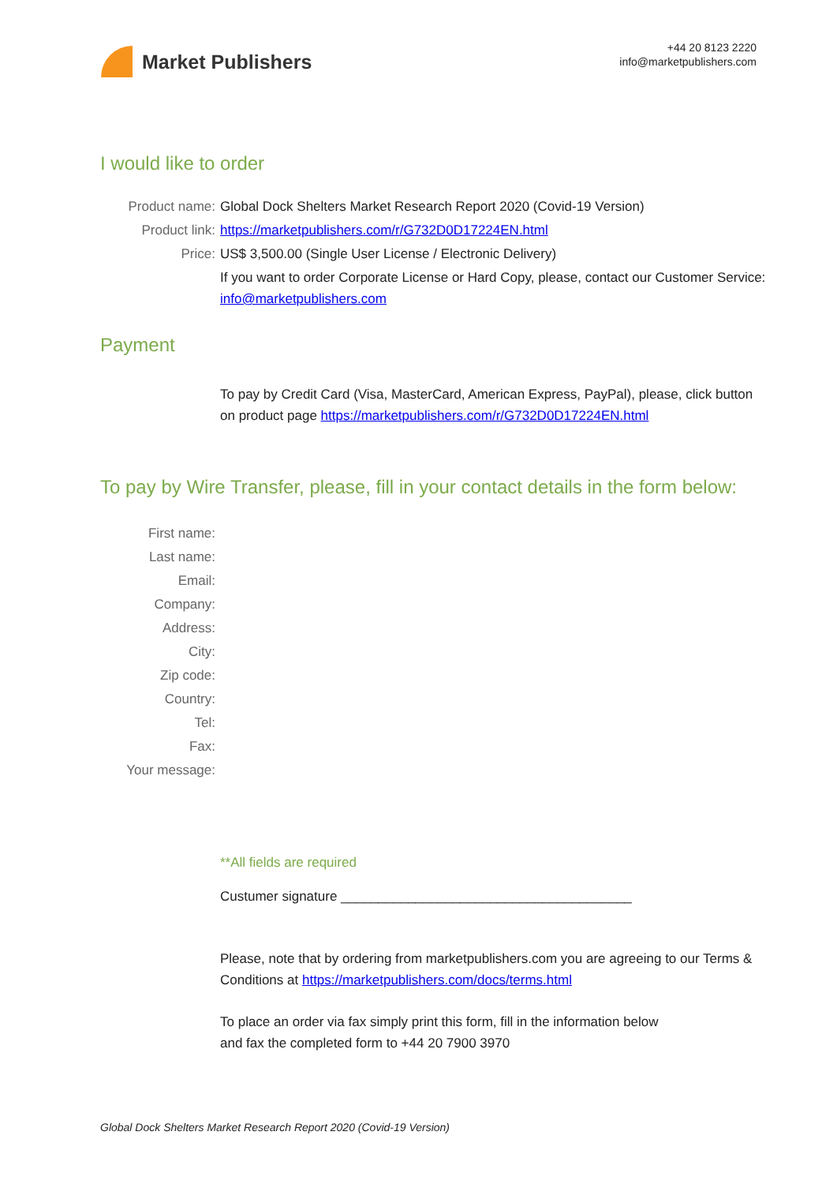Market Publishers
+44 20 8123 2220
info@marketpublishers.com
I would like to order
Product name: Global Dock Shelters Market Research Report 2020 (Covid-19 Version)
Product link: https://marketpublishers.com/r/G732D0D17224EN.html
Price: US$ 3,500.00 (Single User License / Electronic Delivery)
If you want to order Corporate License or Hard Copy, please, contact our Customer Service:
info@marketpublishers.com
Payment
To pay by Credit Card (Visa, MasterCard, American Express, PayPal), please, click button on product page https://marketpublishers.com/r/G732D0D17224EN.html
To pay by Wire Transfer, please, fill in your contact details in the form below:
First name:
Last name:
Email:
Company:
Address:
City:
Zip code:
Country:
Tel:
Fax:
Your message:
**All fields are required
Custumer signature _______________________________________
Please, note that by ordering from marketpublishers.com you are agreeing to our Terms & Conditions at https://marketpublishers.com/docs/terms.html
To place an order via fax simply print this form, fill in the information below
and fax the completed form to +44 20 7900 3970
Global Dock Shelters Market Research Report 2020 (Covid-19 Version)